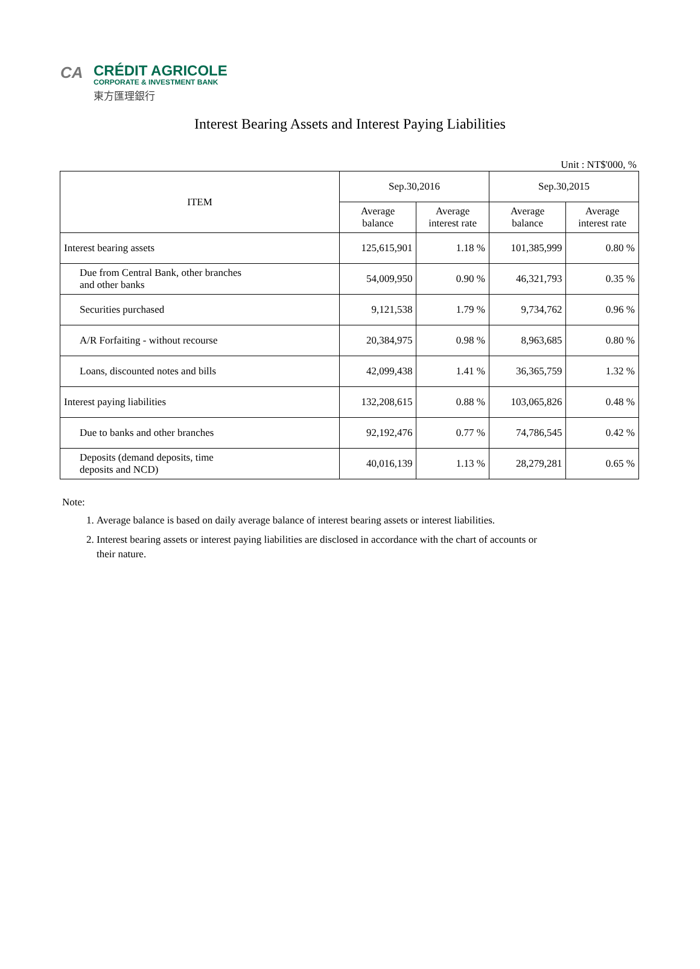CA
CRÉDIT AGRICOLE
CORPORATE & INVESTMENT BANK
東方匯理銀行
Interest Bearing Assets and Interest Paying Liabilities
Unit : NT$'000, %
| ITEM | Sep.30,2016 | | Sep.30,2015 | |
| --- | --- | --- | --- | --- |
| | Average balance | Average interest rate | Average balance | Average interest rate |
| Interest bearing assets | 125,615,901 | 1.18 % | 101,385,999 | 0.80 % |
| Due from Central Bank, other branches and other banks | 54,009,950 | 0.90 % | 46,321,793 | 0.35 % |
| Securities purchased | 9,121,538 | 1.79 % | 9,734,762 | 0.96 % |
| A/R Forfaiting - without recourse | 20,384,975 | 0.98 % | 8,963,685 | 0.80 % |
| Loans, discounted notes and bills | 42,099,438 | 1.41 % | 36,365,759 | 1.32 % |
| Interest paying liabilities | 132,208,615 | 0.88 % | 103,065,826 | 0.48 % |
| Due to banks and other branches | 92,192,476 | 0.77 % | 74,786,545 | 0.42 % |
| Deposits (demand deposits, time deposits and NCD) | 40,016,139 | 1.13 % | 28,279,281 | 0.65 % |
Note:
1. Average balance is based on daily average balance of interest bearing assets or interest liabilities.
2. Interest bearing assets or interest paying liabilities are disclosed in accordance with the chart of accounts or their nature.